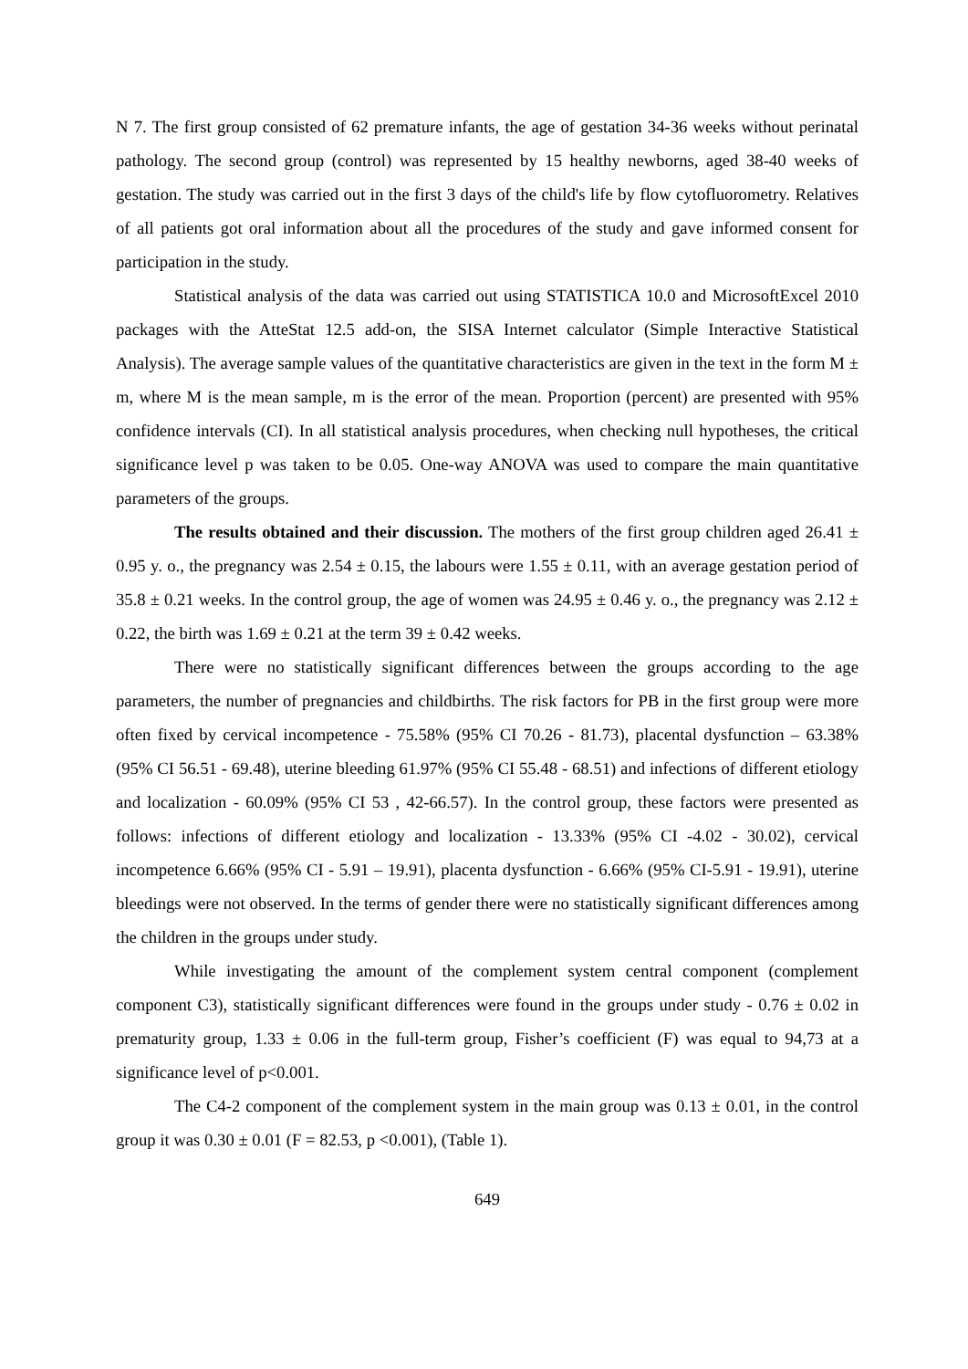N 7. The first group consisted of 62 premature infants, the age of gestation 34-36 weeks without perinatal pathology. The second group (control) was represented by 15 healthy newborns, aged 38-40 weeks of gestation. The study was carried out in the first 3 days of the child's life by flow cytofluorometry. Relatives of all patients got oral information about all the procedures of the study and gave informed consent for participation in the study.
Statistical analysis of the data was carried out using STATISTICA 10.0 and MicrosoftExcel 2010 packages with the AtteStat 12.5 add-on, the SISA Internet calculator (Simple Interactive Statistical Analysis). The average sample values of the quantitative characteristics are given in the text in the form M ± m, where M is the mean sample, m is the error of the mean. Proportion (percent) are presented with 95% confidence intervals (CI). In all statistical analysis procedures, when checking null hypotheses, the critical significance level p was taken to be 0.05. One-way ANOVA was used to compare the main quantitative parameters of the groups.
The results obtained and their discussion. The mothers of the first group children aged 26.41 ± 0.95 y. o., the pregnancy was 2.54 ± 0.15, the labours were 1.55 ± 0.11, with an average gestation period of 35.8 ± 0.21 weeks. In the control group, the age of women was 24.95 ± 0.46 y. o., the pregnancy was 2.12 ± 0.22, the birth was 1.69 ± 0.21 at the term 39 ± 0.42 weeks.
There were no statistically significant differences between the groups according to the age parameters, the number of pregnancies and childbirths. The risk factors for PB in the first group were more often fixed by cervical incompetence - 75.58% (95% CI 70.26 - 81.73), placental dysfunction – 63.38% (95% CI 56.51 - 69.48), uterine bleeding 61.97% (95% CI 55.48 - 68.51) and infections of different etiology and localization - 60.09% (95% CI 53 , 42-66.57). In the control group, these factors were presented as follows: infections of different etiology and localization - 13.33% (95% CI -4.02 - 30.02), cervical incompetence 6.66% (95% CI - 5.91 – 19.91), placenta dysfunction - 6.66% (95% CI-5.91 - 19.91), uterine bleedings were not observed. In the terms of gender there were no statistically significant differences among the children in the groups under study.
While investigating the amount of the complement system central component (complement component C3), statistically significant differences were found in the groups under study - 0.76 ± 0.02 in prematurity group, 1.33 ± 0.06 in the full-term group, Fisher’s coefficient (F) was equal to 94,73 at a significance level of p<0.001.
The C4-2 component of the complement system in the main group was 0.13 ± 0.01, in the control group it was 0.30 ± 0.01 (F = 82.53, p <0.001), (Table 1).
649